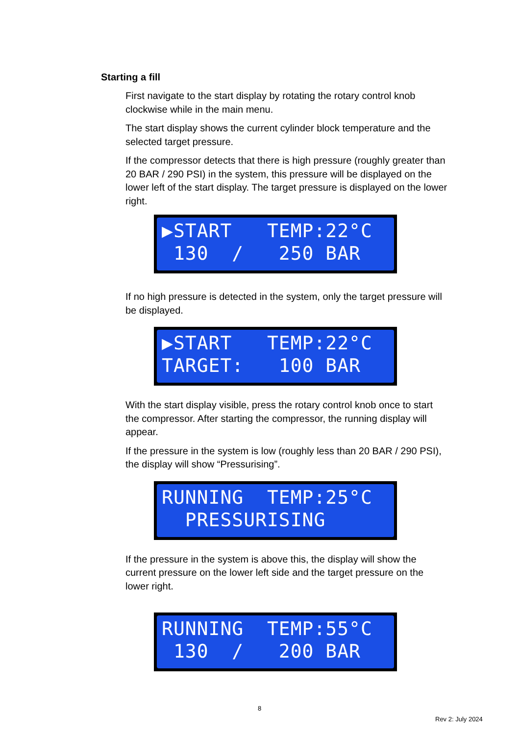Starting a fill
First navigate to the start display by rotating the rotary control knob clockwise while in the main menu.
The start display shows the current cylinder block temperature and the selected target pressure.
If the compressor detects that there is high pressure (roughly greater than 20 BAR / 290 PSI) in the system, this pressure will be displayed on the lower left of the start display. The target pressure is displayed on the lower right.
▶START TEMP:22°C 130 / 250 BAR
If no high pressure is detected in the system, only the target pressure will be displayed.
▶START TEMP:22°C TARGET: 100 BAR
With the start display visible, press the rotary control knob once to start the compressor. After starting the compressor, the running display will appear.
If the pressure in the system is low (roughly less than 20 BAR / 290 PSI), the display will show “Pressurising”.
RUNNING TEMP:25°C PRESSURISING
If the pressure in the system is above this, the display will show the current pressure on the lower left side and the target pressure on the lower right.
RUNNING TEMP:55°C 130 / 200 BAR
8
Rev 2: July 2024